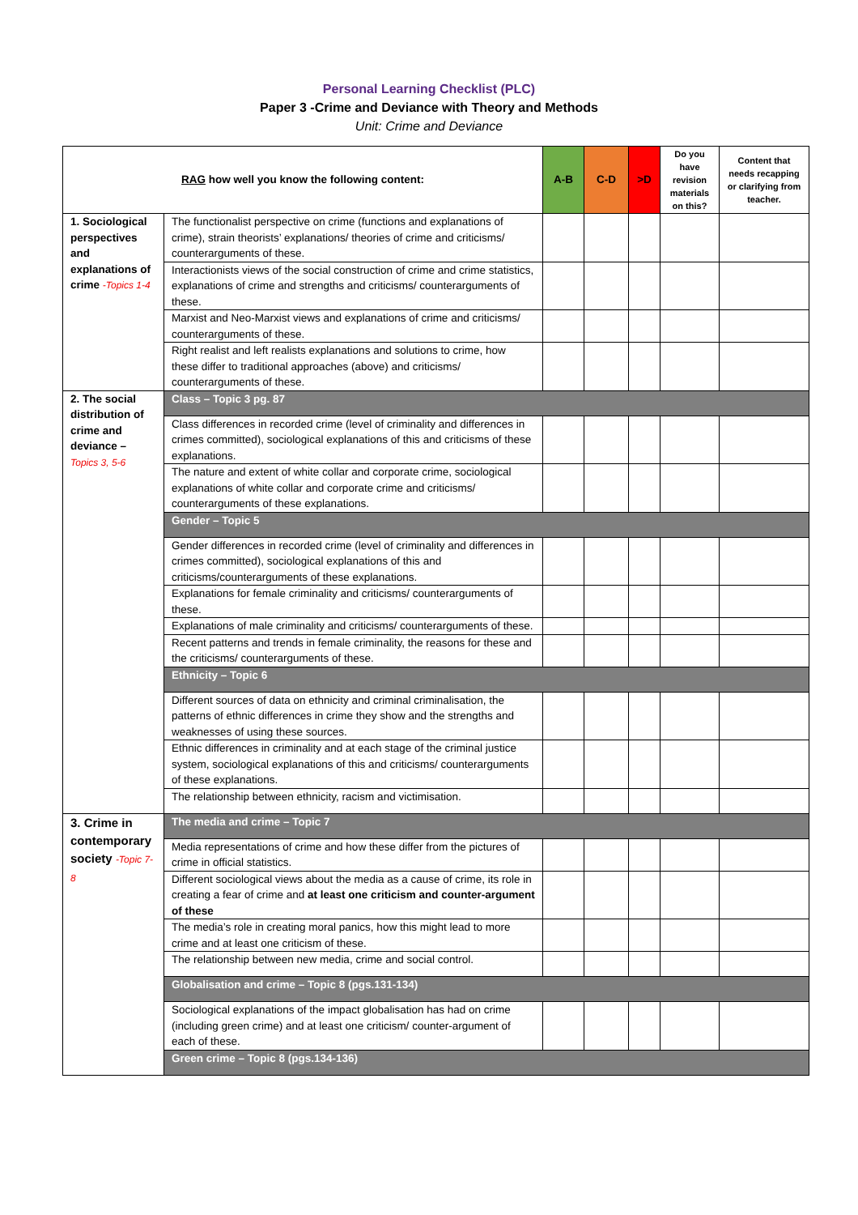Personal Learning Checklist (PLC)
Paper 3 -Crime and Deviance with Theory and Methods
Unit: Crime and Deviance
| RAG how well you know the following content: | | A-B | C-D | >D | Do you have revision materials on this? | Content that needs recapping or clarifying from teacher. |
| --- | --- | --- | --- | --- | --- | --- |
| 1. Sociological perspectives and explanations of crime -Topics 1-4 | The functionalist perspective on crime (functions and explanations of crime), strain theorists’ explanations/ theories of crime and criticisms/ counterarguments of these. | | | | | |
| | Interactionists views of the social construction of crime and crime statistics, explanations of crime and strengths and criticisms/ counterarguments of these. | | | | | |
| | Marxist and Neo-Marxist views and explanations of crime and criticisms/ counterarguments of these. | | | | | |
| | Right realist and left realists explanations and solutions to crime, how these differ to traditional approaches (above) and criticisms/ counterarguments of these. | | | | | |
| 2. The social distribution of crime and deviance – Topics 3, 5-6 | Class – Topic 3 pg. 87 | | | | | |
| | Class differences in recorded crime (level of criminality and differences in crimes committed), sociological explanations of this and criticisms of these explanations. | | | | | |
| | The nature and extent of white collar and corporate crime, sociological explanations of white collar and corporate crime and criticisms/ counterarguments of these explanations. | | | | | |
| | Gender – Topic 5 | | | | | |
| | Gender differences in recorded crime (level of criminality and differences in crimes committed), sociological explanations of this and criticisms/counterarguments of these explanations. | | | | | |
| | Explanations for female criminality and criticisms/ counterarguments of these. | | | | | |
| | Explanations of male criminality and criticisms/ counterarguments of these. | | | | | |
| | Recent patterns and trends in female criminality, the reasons for these and the criticisms/ counterarguments of these. | | | | | |
| | Ethnicity – Topic 6 | | | | | |
| | Different sources of data on ethnicity and criminal criminalisation, the patterns of ethnic differences in crime they show and the strengths and weaknesses of using these sources. | | | | | |
| | Ethnic differences in criminality and at each stage of the criminal justice system, sociological explanations of this and criticisms/ counterarguments of these explanations. | | | | | |
| | The relationship between ethnicity, racism and victimisation. | | | | | |
| 3. Crime in contemporary society -Topic 7-8 | The media and crime – Topic 7 | | | | | |
| | Media representations of crime and how these differ from the pictures of crime in official statistics. | | | | | |
| | Different sociological views about the media as a cause of crime, its role in creating a fear of crime and at least one criticism and counter-argument of these | | | | | |
| | The media’s role in creating moral panics, how this might lead to more crime and at least one criticism of these. | | | | | |
| | The relationship between new media, crime and social control. | | | | | |
| | Globalisation and crime – Topic 8 (pgs.131-134) | | | | | |
| | Sociological explanations of the impact globalisation has had on crime (including green crime) and at least one criticism/ counter-argument of each of these. | | | | | |
| | Green crime – Topic 8 (pgs.134-136) | | | | | |